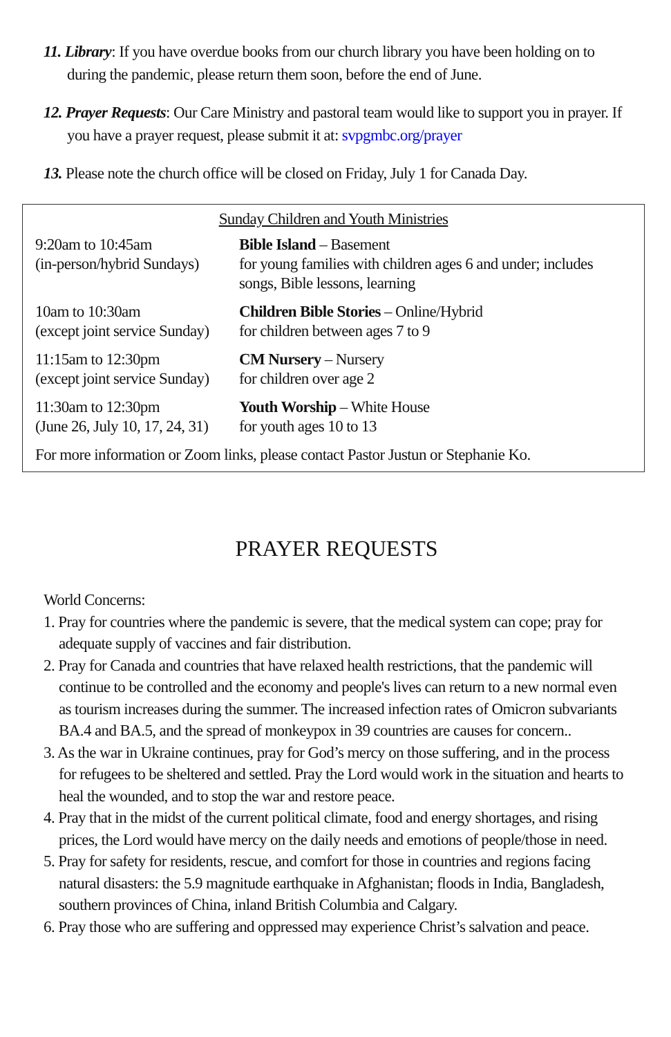11. Library: If you have overdue books from our church library you have been holding on to during the pandemic, please return them soon, before the end of June.
12. Prayer Requests: Our Care Ministry and pastoral team would like to support you in prayer. If you have a prayer request, please submit it at: svpgmbc.org/prayer
13. Please note the church office will be closed on Friday, July 1 for Canada Day.
Sunday Children and Youth Ministries
| 9:20am to 10:45am (in-person/hybrid Sundays) | Bible Island – Basement for young families with children ages 6 and under; includes songs, Bible lessons, learning |
| 10am to 10:30am (except joint service Sunday) | Children Bible Stories – Online/Hybrid for children between ages 7 to 9 |
| 11:15am to 12:30pm (except joint service Sunday) | CM Nursery – Nursery for children over age 2 |
| 11:30am to 12:30pm (June 26, July 10, 17, 24, 31) | Youth Worship – White House for youth ages 10 to 13 |
For more information or Zoom links, please contact Pastor Justun or Stephanie Ko.
PRAYER REQUESTS
World Concerns:
1. Pray for countries where the pandemic is severe, that the medical system can cope; pray for adequate supply of vaccines and fair distribution.
2. Pray for Canada and countries that have relaxed health restrictions, that the pandemic will continue to be controlled and the economy and people's lives can return to a new normal even as tourism increases during the summer. The increased infection rates of Omicron subvariants BA.4 and BA.5, and the spread of monkeypox in 39 countries are causes for concern..
3. As the war in Ukraine continues, pray for God’s mercy on those suffering, and in the process for refugees to be sheltered and settled. Pray the Lord would work in the situation and hearts to heal the wounded, and to stop the war and restore peace.
4. Pray that in the midst of the current political climate, food and energy shortages, and rising prices, the Lord would have mercy on the daily needs and emotions of people/those in need.
5. Pray for safety for residents, rescue, and comfort for those in countries and regions facing natural disasters: the 5.9 magnitude earthquake in Afghanistan; floods in India, Bangladesh, southern provinces of China, inland British Columbia and Calgary.
6. Pray those who are suffering and oppressed may experience Christ’s salvation and peace.